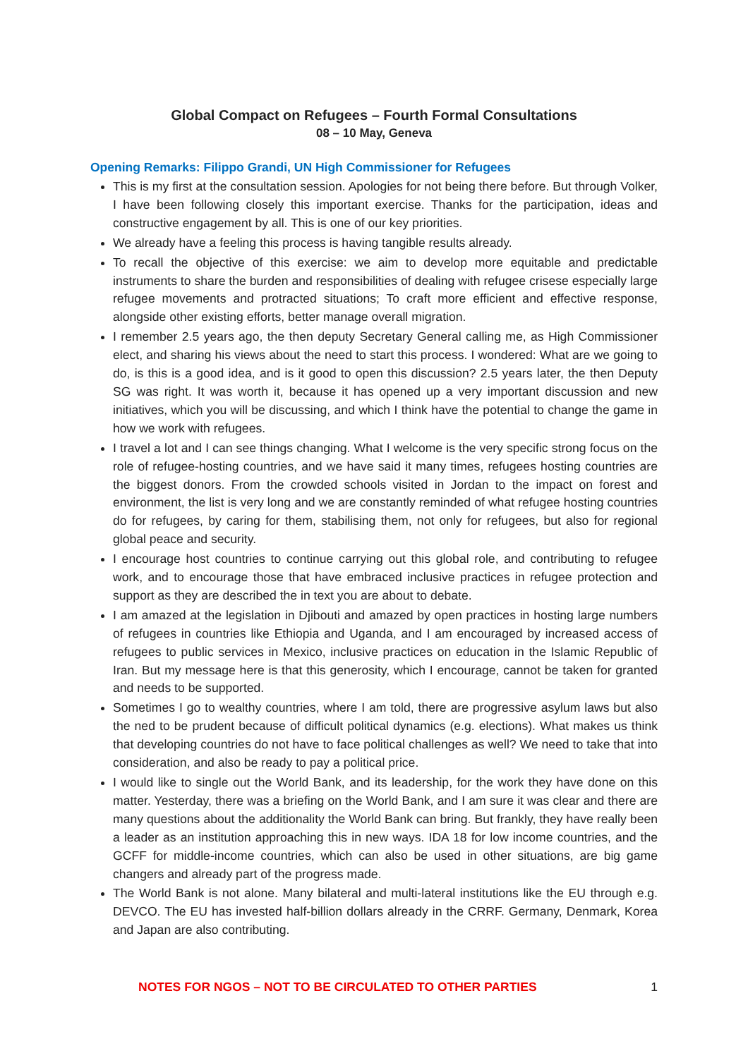Global Compact on Refugees – Fourth Formal Consultations
08 – 10 May, Geneva
Opening Remarks: Filippo Grandi, UN High Commissioner for Refugees
This is my first at the consultation session. Apologies for not being there before. But through Volker, I have been following closely this important exercise. Thanks for the participation, ideas and constructive engagement by all. This is one of our key priorities.
We already have a feeling this process is having tangible results already.
To recall the objective of this exercise: we aim to develop more equitable and predictable instruments to share the burden and responsibilities of dealing with refugee crisese especially large refugee movements and protracted situations; To craft more efficient and effective response, alongside other existing efforts, better manage overall migration.
I remember 2.5 years ago, the then deputy Secretary General calling me, as High Commissioner elect, and sharing his views about the need to start this process. I wondered: What are we going to do, is this is a good idea, and is it good to open this discussion? 2.5 years later, the then Deputy SG was right. It was worth it, because it has opened up a very important discussion and new initiatives, which you will be discussing, and which I think have the potential to change the game in how we work with refugees.
I travel a lot and I can see things changing. What I welcome is the very specific strong focus on the role of refugee-hosting countries, and we have said it many times, refugees hosting countries are the biggest donors. From the crowded schools visited in Jordan to the impact on forest and environment, the list is very long and we are constantly reminded of what refugee hosting countries do for refugees, by caring for them, stabilising them, not only for refugees, but also for regional global peace and security.
I encourage host countries to continue carrying out this global role, and contributing to refugee work, and to encourage those that have embraced inclusive practices in refugee protection and support as they are described the in text you are about to debate.
I am amazed at the legislation in Djibouti and amazed by open practices in hosting large numbers of refugees in countries like Ethiopia and Uganda, and I am encouraged by increased access of refugees to public services in Mexico, inclusive practices on education in the Islamic Republic of Iran. But my message here is that this generosity, which I encourage, cannot be taken for granted and needs to be supported.
Sometimes I go to wealthy countries, where I am told, there are progressive asylum laws but also the ned to be prudent because of difficult political dynamics (e.g. elections). What makes us think that developing countries do not have to face political challenges as well? We need to take that into consideration, and also be ready to pay a political price.
I would like to single out the World Bank, and its leadership, for the work they have done on this matter. Yesterday, there was a briefing on the World Bank, and I am sure it was clear and there are many questions about the additionality the World Bank can bring. But frankly, they have really been a leader as an institution approaching this in new ways. IDA 18 for low income countries, and the GCFF for middle-income countries, which can also be used in other situations, are big game changers and already part of the progress made.
The World Bank is not alone. Many bilateral and multi-lateral institutions like the EU through e.g. DEVCO. The EU has invested half-billion dollars already in the CRRF. Germany, Denmark, Korea and Japan are also contributing.
NOTES FOR NGOS – NOT TO BE CIRCULATED TO OTHER PARTIES 1